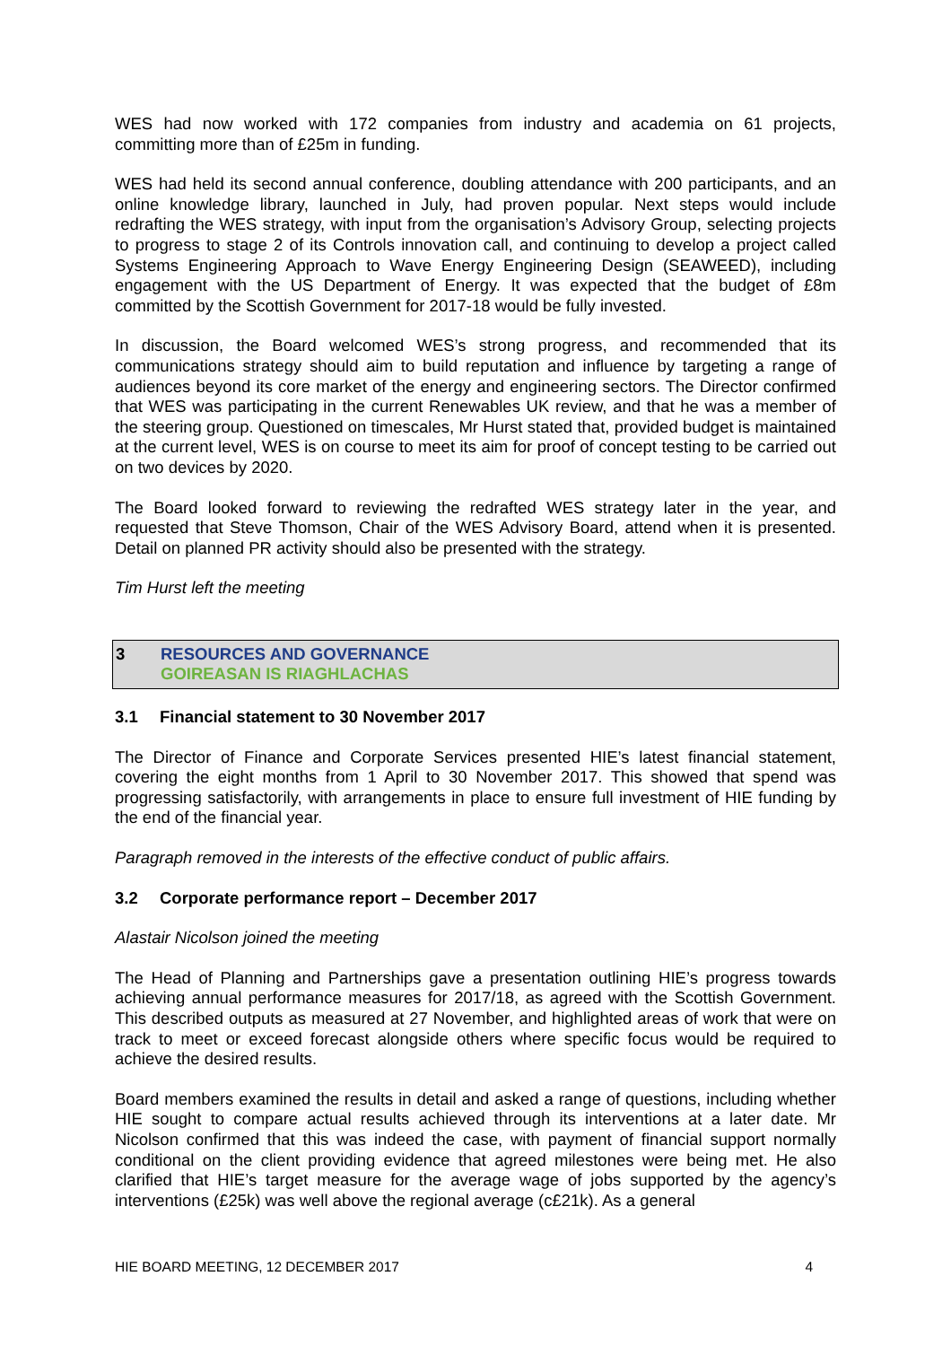WES had now worked with 172 companies from industry and academia on 61 projects, committing more than of £25m in funding.
WES had held its second annual conference, doubling attendance with 200 participants, and an online knowledge library, launched in July, had proven popular. Next steps would include redrafting the WES strategy, with input from the organisation’s Advisory Group, selecting projects to progress to stage 2 of its Controls innovation call, and continuing to develop a project called Systems Engineering Approach to Wave Energy Engineering Design (SEAWEED), including engagement with the US Department of Energy. It was expected that the budget of £8m committed by the Scottish Government for 2017-18 would be fully invested.
In discussion, the Board welcomed WES’s strong progress, and recommended that its communications strategy should aim to build reputation and influence by targeting a range of audiences beyond its core market of the energy and engineering sectors. The Director confirmed that WES was participating in the current Renewables UK review, and that he was a member of the steering group. Questioned on timescales, Mr Hurst stated that, provided budget is maintained at the current level, WES is on course to meet its aim for proof of concept testing to be carried out on two devices by 2020.
The Board looked forward to reviewing the redrafted WES strategy later in the year, and requested that Steve Thomson, Chair of the WES Advisory Board, attend when it is presented. Detail on planned PR activity should also be presented with the strategy.
Tim Hurst left the meeting
3 RESOURCES AND GOVERNANCE
GOIREASAN IS RIAGHLACHAS
3.1 Financial statement to 30 November 2017
The Director of Finance and Corporate Services presented HIE’s latest financial statement, covering the eight months from 1 April to 30 November 2017. This showed that spend was progressing satisfactorily, with arrangements in place to ensure full investment of HIE funding by the end of the financial year.
Paragraph removed in the interests of the effective conduct of public affairs.
3.2 Corporate performance report – December 2017
Alastair Nicolson joined the meeting
The Head of Planning and Partnerships gave a presentation outlining HIE’s progress towards achieving annual performance measures for 2017/18, as agreed with the Scottish Government. This described outputs as measured at 27 November, and highlighted areas of work that were on track to meet or exceed forecast alongside others where specific focus would be required to achieve the desired results.
Board members examined the results in detail and asked a range of questions, including whether HIE sought to compare actual results achieved through its interventions at a later date. Mr Nicolson confirmed that this was indeed the case, with payment of financial support normally conditional on the client providing evidence that agreed milestones were being met. He also clarified that HIE’s target measure for the average wage of jobs supported by the agency’s interventions (£25k) was well above the regional average (c£21k). As a general
HIE BOARD MEETING, 12 DECEMBER 2017 4